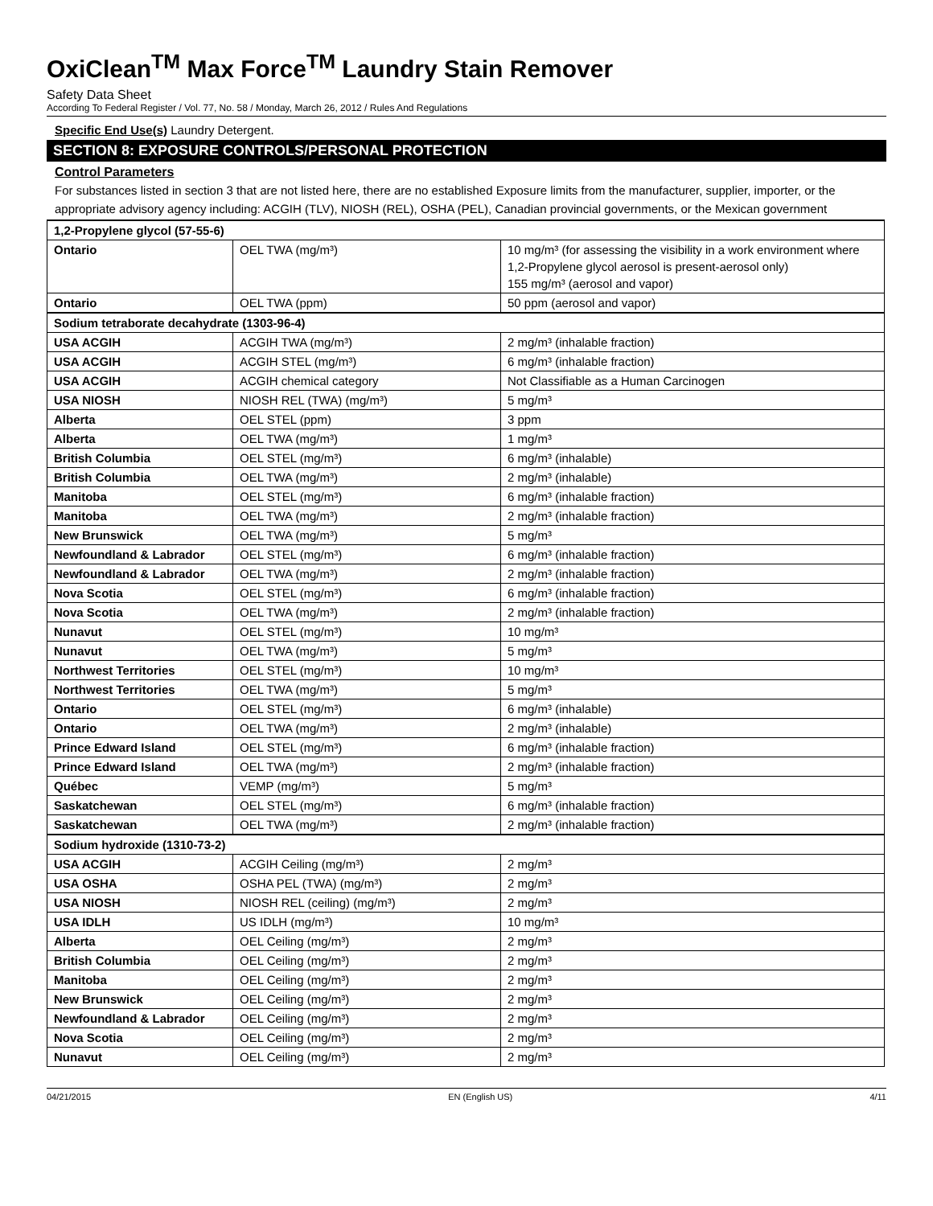OxiClean<sup>TM</sup> Max Force<sup>TM</sup> Laundry Stain Remover
Safety Data Sheet
According To Federal Register / Vol. 77, No. 58 / Monday, March 26, 2012 / Rules And Regulations
Specific End Use(s) Laundry Detergent.
SECTION 8: EXPOSURE CONTROLS/PERSONAL PROTECTION
Control Parameters
For substances listed in section 3 that are not listed here, there are no established Exposure limits from the manufacturer, supplier, importer, or the appropriate advisory agency including: ACGIH (TLV), NIOSH (REL), OSHA (PEL), Canadian provincial governments, or the Mexican government
| 1,2-Propylene glycol (57-55-6) | | |
| Ontario | OEL TWA (mg/m³) | 10 mg/m³ (for assessing the visibility in a work environment where 1,2-Propylene glycol aerosol is present-aerosol only) 155 mg/m³ (aerosol and vapor) |
| Ontario | OEL TWA (ppm) | 50 ppm (aerosol and vapor) |
| Sodium tetraborate decahydrate (1303-96-4) | | |
| USA ACGIH | ACGIH TWA (mg/m³) | 2 mg/m³ (inhalable fraction) |
| USA ACGIH | ACGIH STEL (mg/m³) | 6 mg/m³ (inhalable fraction) |
| USA ACGIH | ACGIH chemical category | Not Classifiable as a Human Carcinogen |
| USA NIOSH | NIOSH REL (TWA) (mg/m³) | 5 mg/m³ |
| Alberta | OEL STEL (ppm) | 3 ppm |
| Alberta | OEL TWA (mg/m³) | 1 mg/m³ |
| British Columbia | OEL STEL (mg/m³) | 6 mg/m³ (inhalable) |
| British Columbia | OEL TWA (mg/m³) | 2 mg/m³ (inhalable) |
| Manitoba | OEL STEL (mg/m³) | 6 mg/m³ (inhalable fraction) |
| Manitoba | OEL TWA (mg/m³) | 2 mg/m³ (inhalable fraction) |
| New Brunswick | OEL TWA (mg/m³) | 5 mg/m³ |
| Newfoundland & Labrador | OEL STEL (mg/m³) | 6 mg/m³ (inhalable fraction) |
| Newfoundland & Labrador | OEL TWA (mg/m³) | 2 mg/m³ (inhalable fraction) |
| Nova Scotia | OEL STEL (mg/m³) | 6 mg/m³ (inhalable fraction) |
| Nova Scotia | OEL TWA (mg/m³) | 2 mg/m³ (inhalable fraction) |
| Nunavut | OEL STEL (mg/m³) | 10 mg/m³ |
| Nunavut | OEL TWA (mg/m³) | 5 mg/m³ |
| Northwest Territories | OEL STEL (mg/m³) | 10 mg/m³ |
| Northwest Territories | OEL TWA (mg/m³) | 5 mg/m³ |
| Ontario | OEL STEL (mg/m³) | 6 mg/m³ (inhalable) |
| Ontario | OEL TWA (mg/m³) | 2 mg/m³ (inhalable) |
| Prince Edward Island | OEL STEL (mg/m³) | 6 mg/m³ (inhalable fraction) |
| Prince Edward Island | OEL TWA (mg/m³) | 2 mg/m³ (inhalable fraction) |
| Québec | VEMP (mg/m³) | 5 mg/m³ |
| Saskatchewan | OEL STEL (mg/m³) | 6 mg/m³ (inhalable fraction) |
| Saskatchewan | OEL TWA (mg/m³) | 2 mg/m³ (inhalable fraction) |
| Sodium hydroxide (1310-73-2) | | |
| USA ACGIH | ACGIH Ceiling (mg/m³) | 2 mg/m³ |
| USA OSHA | OSHA PEL (TWA) (mg/m³) | 2 mg/m³ |
| USA NIOSH | NIOSH REL (ceiling) (mg/m³) | 2 mg/m³ |
| USA IDLH | US IDLH (mg/m³) | 10 mg/m³ |
| Alberta | OEL Ceiling (mg/m³) | 2 mg/m³ |
| British Columbia | OEL Ceiling (mg/m³) | 2 mg/m³ |
| Manitoba | OEL Ceiling (mg/m³) | 2 mg/m³ |
| New Brunswick | OEL Ceiling (mg/m³) | 2 mg/m³ |
| Newfoundland & Labrador | OEL Ceiling (mg/m³) | 2 mg/m³ |
| Nova Scotia | OEL Ceiling (mg/m³) | 2 mg/m³ |
| Nunavut | OEL Ceiling (mg/m³) | 2 mg/m³ |
04/21/2015 EN (English US) 4/11